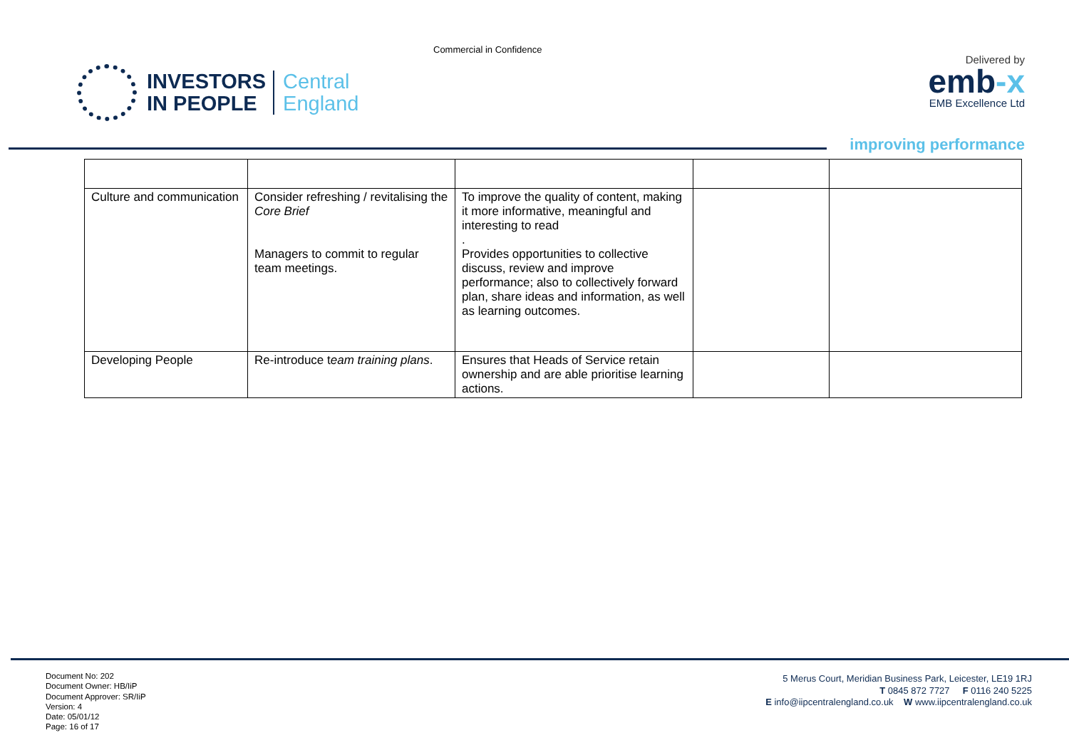Commercial in Confidence
INVESTORS
IN PEOPLE
Central
England
Delivered by
emb-x
EMB Excellence Ltd
improving performance
| Culture and communication | Consider refreshing / revitalising the Core Brief Managers to commit to regular team meetings. | To improve the quality of content, making it more informative, meaningful and interesting to read . Provides opportunities to collective discuss, review and improve performance; also to collectively forward plan, share ideas and information, as well as learning outcomes. | | |
| Developing People | Re-introduce t eam training plans . | Ensures that Heads of Service retain ownership and are able prioritise learning actions. | | |
Document No: 202
Document Owner: HB/IiP
Document Approver: SR/IiP
Version: 4
Date: 05/01/12
Page: 16 of 17
5 Merus Court, Meridian Business Park, Leicester, LE19 1RJ
T 0845 872 7727 F 0116 240 5225
E info@iipcentralengland.co.uk W www.iipcentralengland.co.uk